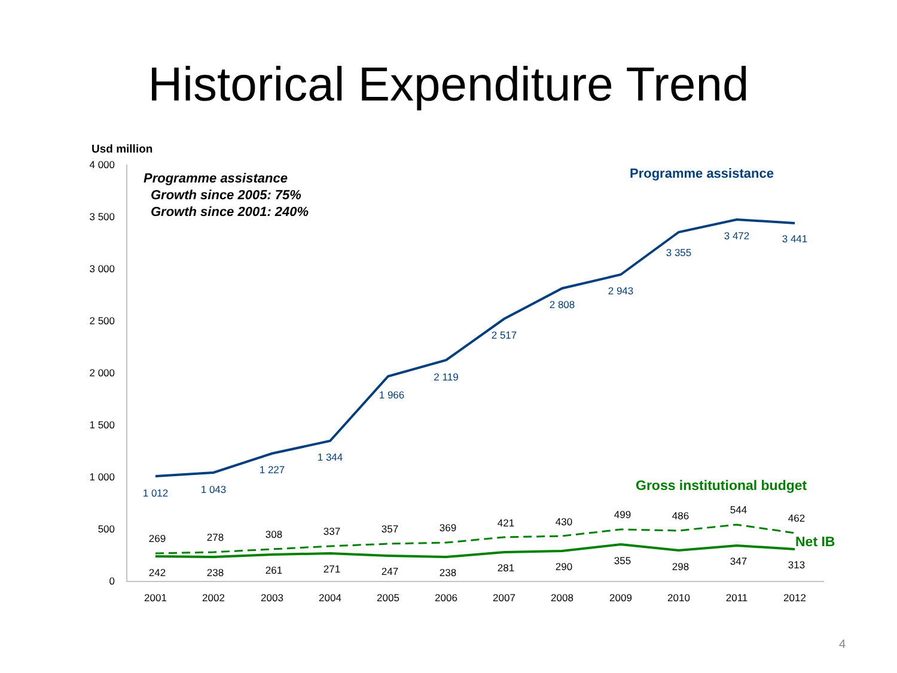Historical Expenditure Trend
Usd million
4 000
3 500
3 000
2 500
2 000
1 500
1 000
500
0
2001
2002
2003
2004
2005
2006
2007
2008
2009
2010
2011
2012
1 012
1 043
1 227
1 344
1 966
2 119
2 517
2 808
2 943
3 355
3 472
3 441
269
278
308
337
357
369
421
430
499
486
544
462
242
238
261
271
247
238
281
290
355
298
347
313
Programme assistance
Growth since 2005: 75%
Growth since 2001: 240%
Programme assistance
Gross institutional budget
Net IB
4